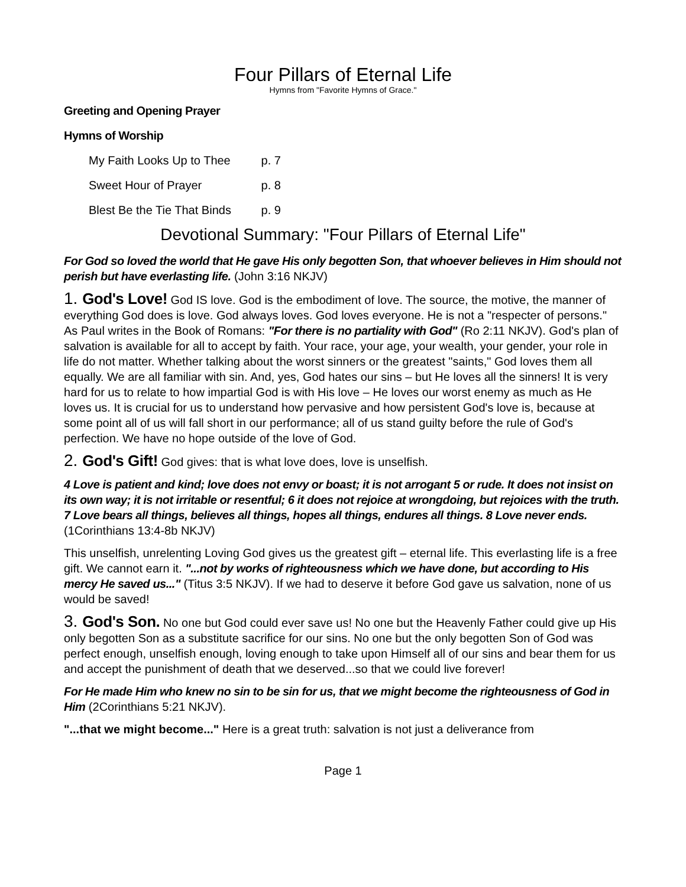Four Pillars of Eternal Life
Hymns from "Favorite Hymns of Grace."
Greeting and Opening Prayer
Hymns of Worship
My Faith Looks Up to Thee p. 7
Sweet Hour of Prayer p. 8
Blest Be the Tie That Binds p. 9
Devotional Summary: "Four Pillars of Eternal Life"
For God so loved the world that He gave His only begotten Son, that whoever believes in Him should not perish but have everlasting life. (John 3:16 NKJV)
1. God's Love! God IS love. God is the embodiment of love. The source, the motive, the manner of everything God does is love. God always loves. God loves everyone. He is not a "respecter of persons." As Paul writes in the Book of Romans: "For there is no partiality with God" (Ro 2:11 NKJV). God's plan of salvation is available for all to accept by faith. Your race, your age, your wealth, your gender, your role in life do not matter. Whether talking about the worst sinners or the greatest "saints," God loves them all equally. We are all familiar with sin. And, yes, God hates our sins – but He loves all the sinners! It is very hard for us to relate to how impartial God is with His love – He loves our worst enemy as much as He loves us. It is crucial for us to understand how pervasive and how persistent God's love is, because at some point all of us will fall short in our performance; all of us stand guilty before the rule of God's perfection. We have no hope outside of the love of God.
2. God's Gift! God gives: that is what love does, love is unselfish.
4 Love is patient and kind; love does not envy or boast; it is not arrogant 5 or rude. It does not insist on its own way; it is not irritable or resentful; 6 it does not rejoice at wrongdoing, but rejoices with the truth. 7 Love bears all things, believes all things, hopes all things, endures all things. 8 Love never ends. (1Corinthians 13:4-8b NKJV)
This unselfish, unrelenting Loving God gives us the greatest gift – eternal life. This everlasting life is a free gift. We cannot earn it. "...not by works of righteousness which we have done, but according to His mercy He saved us..." (Titus 3:5 NKJV). If we had to deserve it before God gave us salvation, none of us would be saved!
3. God's Son. No one but God could ever save us! No one but the Heavenly Father could give up His only begotten Son as a substitute sacrifice for our sins. No one but the only begotten Son of God was perfect enough, unselfish enough, loving enough to take upon Himself all of our sins and bear them for us and accept the punishment of death that we deserved...so that we could live forever!
For He made Him who knew no sin to be sin for us, that we might become the righteousness of God in Him (2Corinthians 5:21 NKJV).
"...that we might become..." Here is a great truth: salvation is not just a deliverance from
Page 1